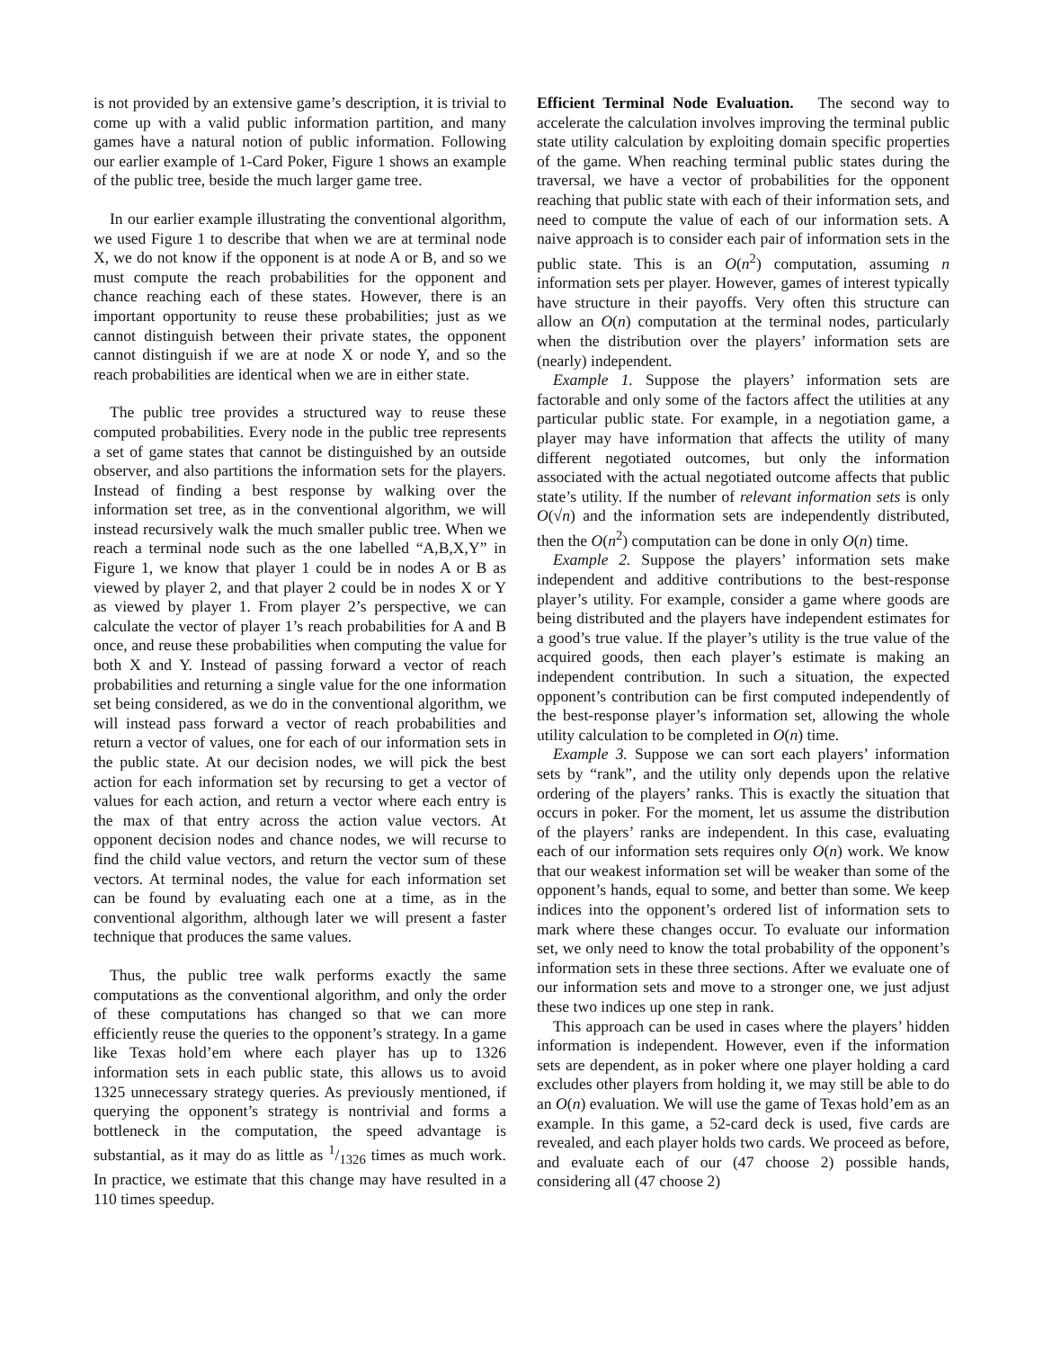is not provided by an extensive game’s description, it is trivial to come up with a valid public information partition, and many games have a natural notion of public information. Following our earlier example of 1-Card Poker, Figure 1 shows an example of the public tree, beside the much larger game tree.
In our earlier example illustrating the conventional algorithm, we used Figure 1 to describe that when we are at terminal node X, we do not know if the opponent is at node A or B, and so we must compute the reach probabilities for the opponent and chance reaching each of these states. However, there is an important opportunity to reuse these probabilities; just as we cannot distinguish between their private states, the opponent cannot distinguish if we are at node X or node Y, and so the reach probabilities are identical when we are in either state.
The public tree provides a structured way to reuse these computed probabilities. Every node in the public tree represents a set of game states that cannot be distinguished by an outside observer, and also partitions the information sets for the players. Instead of finding a best response by walking over the information set tree, as in the conventional algorithm, we will instead recursively walk the much smaller public tree. When we reach a terminal node such as the one labelled “A,B,X,Y” in Figure 1, we know that player 1 could be in nodes A or B as viewed by player 2, and that player 2 could be in nodes X or Y as viewed by player 1. From player 2’s perspective, we can calculate the vector of player 1’s reach probabilities for A and B once, and reuse these probabilities when computing the value for both X and Y. Instead of passing forward a vector of reach probabilities and returning a single value for the one information set being considered, as we do in the conventional algorithm, we will instead pass forward a vector of reach probabilities and return a vector of values, one for each of our information sets in the public state. At our decision nodes, we will pick the best action for each information set by recursing to get a vector of values for each action, and return a vector where each entry is the max of that entry across the action value vectors. At opponent decision nodes and chance nodes, we will recurse to find the child value vectors, and return the vector sum of these vectors. At terminal nodes, the value for each information set can be found by evaluating each one at a time, as in the conventional algorithm, although later we will present a faster technique that produces the same values.
Thus, the public tree walk performs exactly the same computations as the conventional algorithm, and only the order of these computations has changed so that we can more efficiently reuse the queries to the opponent’s strategy. In a game like Texas hold’em where each player has up to 1326 information sets in each public state, this allows us to avoid 1325 unnecessary strategy queries. As previously mentioned, if querying the opponent’s strategy is nontrivial and forms a bottleneck in the computation, the speed advantage is substantial, as it may do as little as 1/1326 times as much work. In practice, we estimate that this change may have resulted in a 110 times speedup.
Efficient Terminal Node Evaluation. The second way to accelerate the calculation involves improving the terminal public state utility calculation by exploiting domain specific properties of the game. When reaching terminal public states during the traversal, we have a vector of probabilities for the opponent reaching that public state with each of their information sets, and need to compute the value of each of our information sets. A naive approach is to consider each pair of information sets in the public state. This is an O(n<sup>2</sup>) computation, assuming n information sets per player. However, games of interest typically have structure in their payoffs. Very often this structure can allow an O(n) computation at the terminal nodes, particularly when the distribution over the players’ information sets are (nearly) independent.
Example 1. Suppose the players’ information sets are factorable and only some of the factors affect the utilities at any particular public state. For example, in a negotiation game, a player may have information that affects the utility of many different negotiated outcomes, but only the information associated with the actual negotiated outcome affects that public state’s utility. If the number of relevant information sets is only O(√n) and the information sets are independently distributed, then the O(n<sup>2</sup>) computation can be done in only O(n) time.
Example 2. Suppose the players’ information sets make independent and additive contributions to the best-response player’s utility. For example, consider a game where goods are being distributed and the players have independent estimates for a good’s true value. If the player’s utility is the true value of the acquired goods, then each player’s estimate is making an independent contribution. In such a situation, the expected opponent’s contribution can be first computed independently of the best-response player’s information set, allowing the whole utility calculation to be completed in O(n) time.
Example 3. Suppose we can sort each players’ information sets by “rank”, and the utility only depends upon the relative ordering of the players’ ranks. This is exactly the situation that occurs in poker. For the moment, let us assume the distribution of the players’ ranks are independent. In this case, evaluating each of our information sets requires only O(n) work. We know that our weakest information set will be weaker than some of the opponent’s hands, equal to some, and better than some. We keep indices into the opponent’s ordered list of information sets to mark where these changes occur. To evaluate our information set, we only need to know the total probability of the opponent’s information sets in these three sections. After we evaluate one of our information sets and move to a stronger one, we just adjust these two indices up one step in rank.
This approach can be used in cases where the players’ hidden information is independent. However, even if the information sets are dependent, as in poker where one player holding a card excludes other players from holding it, we may still be able to do an O(n) evaluation. We will use the game of Texas hold’em as an example. In this game, a 52-card deck is used, five cards are revealed, and each player holds two cards. We proceed as before, and evaluate each of our (47 choose 2) possible hands, considering all (47 choose 2)